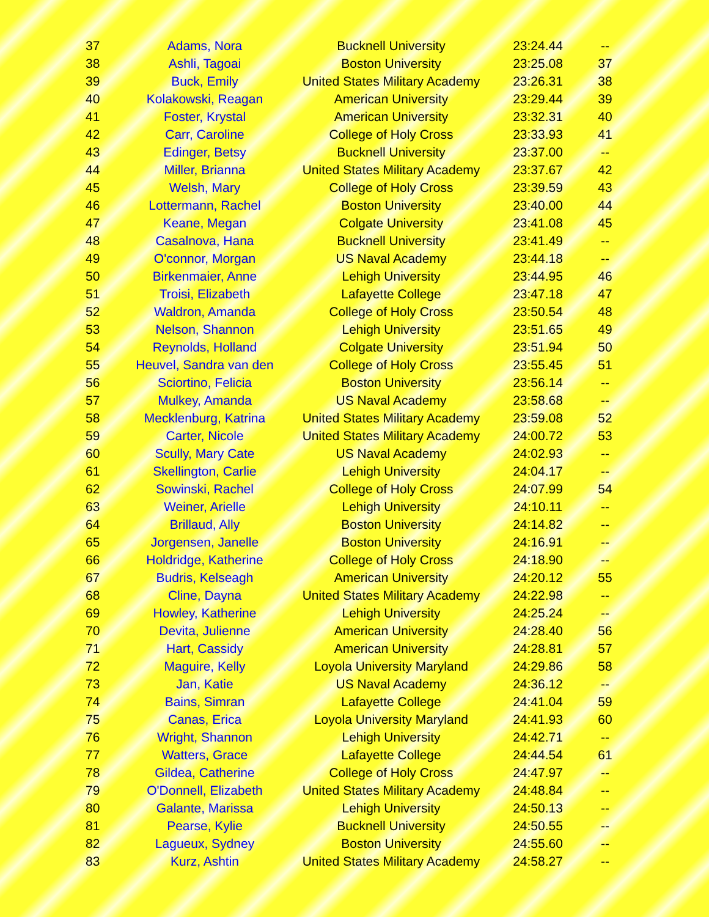| 37 | Adams, Nora | Bucknell University | 23:24.44 | -- |
| 38 | Ashli, Tagoai | Boston University | 23:25.08 | 37 |
| 39 | Buck, Emily | United States Military Academy | 23:26.31 | 38 |
| 40 | Kolakowski, Reagan | American University | 23:29.44 | 39 |
| 41 | Foster, Krystal | American University | 23:32.31 | 40 |
| 42 | Carr, Caroline | College of Holy Cross | 23:33.93 | 41 |
| 43 | Edinger, Betsy | Bucknell University | 23:37.00 | -- |
| 44 | Miller, Brianna | United States Military Academy | 23:37.67 | 42 |
| 45 | Welsh, Mary | College of Holy Cross | 23:39.59 | 43 |
| 46 | Lottermann, Rachel | Boston University | 23:40.00 | 44 |
| 47 | Keane, Megan | Colgate University | 23:41.08 | 45 |
| 48 | Casalnova, Hana | Bucknell University | 23:41.49 | -- |
| 49 | O'connor, Morgan | US Naval Academy | 23:44.18 | -- |
| 50 | Birkenmaier, Anne | Lehigh University | 23:44.95 | 46 |
| 51 | Troisi, Elizabeth | Lafayette College | 23:47.18 | 47 |
| 52 | Waldron, Amanda | College of Holy Cross | 23:50.54 | 48 |
| 53 | Nelson, Shannon | Lehigh University | 23:51.65 | 49 |
| 54 | Reynolds, Holland | Colgate University | 23:51.94 | 50 |
| 55 | Heuvel, Sandra van den | College of Holy Cross | 23:55.45 | 51 |
| 56 | Sciortino, Felicia | Boston University | 23:56.14 | -- |
| 57 | Mulkey, Amanda | US Naval Academy | 23:58.68 | -- |
| 58 | Mecklenburg, Katrina | United States Military Academy | 23:59.08 | 52 |
| 59 | Carter, Nicole | United States Military Academy | 24:00.72 | 53 |
| 60 | Scully, Mary Cate | US Naval Academy | 24:02.93 | -- |
| 61 | Skellington, Carlie | Lehigh University | 24:04.17 | -- |
| 62 | Sowinski, Rachel | College of Holy Cross | 24:07.99 | 54 |
| 63 | Weiner, Arielle | Lehigh University | 24:10.11 | -- |
| 64 | Brillaud, Ally | Boston University | 24:14.82 | -- |
| 65 | Jorgensen, Janelle | Boston University | 24:16.91 | -- |
| 66 | Holdridge, Katherine | College of Holy Cross | 24:18.90 | -- |
| 67 | Budris, Kelseagh | American University | 24:20.12 | 55 |
| 68 | Cline, Dayna | United States Military Academy | 24:22.98 | -- |
| 69 | Howley, Katherine | Lehigh University | 24:25.24 | -- |
| 70 | Devita, Julienne | American University | 24:28.40 | 56 |
| 71 | Hart, Cassidy | American University | 24:28.81 | 57 |
| 72 | Maguire, Kelly | Loyola University Maryland | 24:29.86 | 58 |
| 73 | Jan, Katie | US Naval Academy | 24:36.12 | -- |
| 74 | Bains, Simran | Lafayette College | 24:41.04 | 59 |
| 75 | Canas, Erica | Loyola University Maryland | 24:41.93 | 60 |
| 76 | Wright, Shannon | Lehigh University | 24:42.71 | -- |
| 77 | Watters, Grace | Lafayette College | 24:44.54 | 61 |
| 78 | Gildea, Catherine | College of Holy Cross | 24:47.97 | -- |
| 79 | O'Donnell, Elizabeth | United States Military Academy | 24:48.84 | -- |
| 80 | Galante, Marissa | Lehigh University | 24:50.13 | -- |
| 81 | Pearse, Kylie | Bucknell University | 24:50.55 | -- |
| 82 | Lagueux, Sydney | Boston University | 24:55.60 | -- |
| 83 | Kurz, Ashtin | United States Military Academy | 24:58.27 | -- |